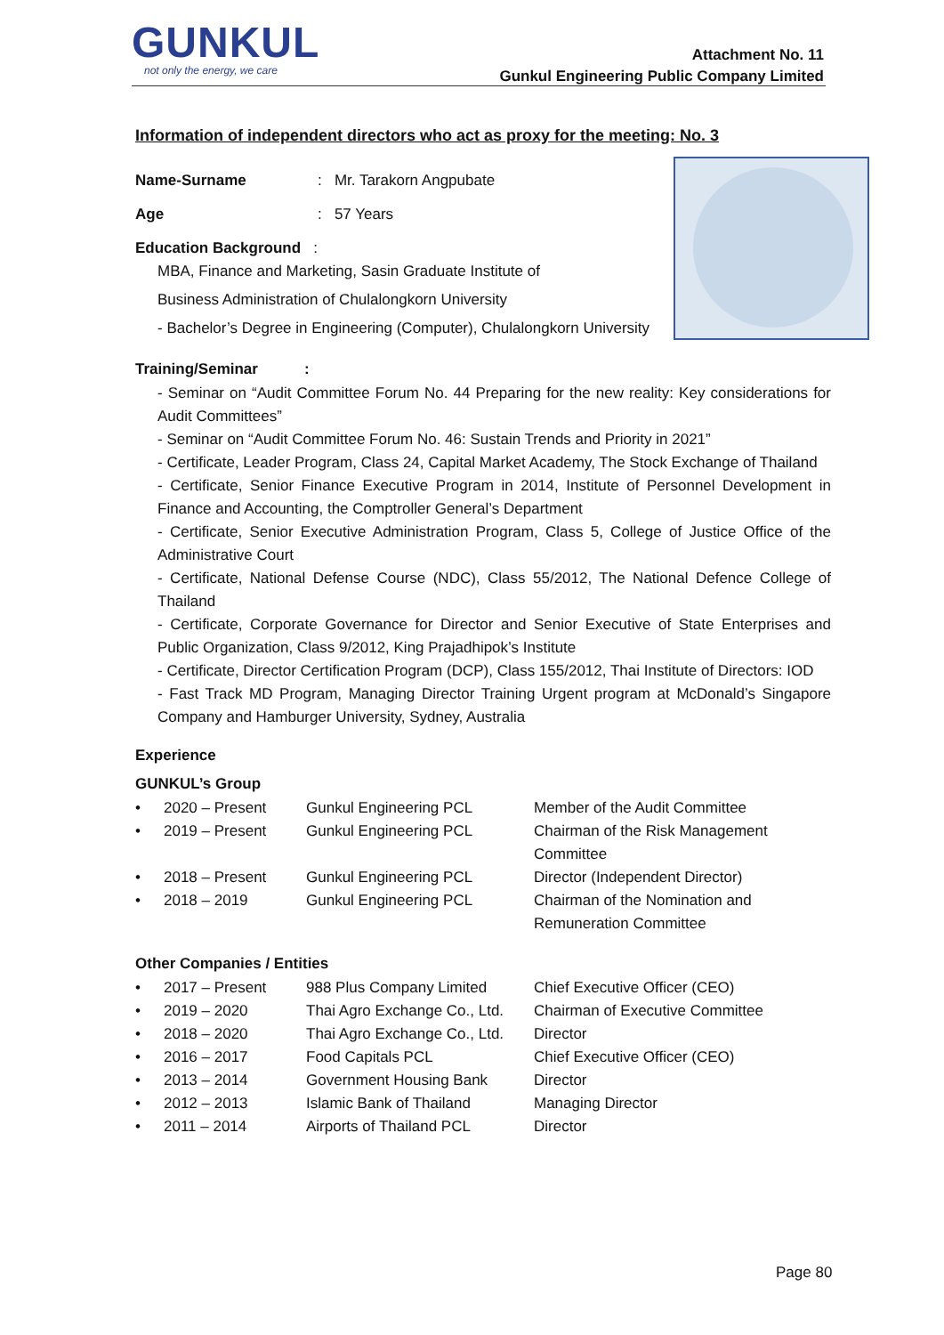GUNKUL
not only the energy, we care
Attachment No. 11
Gunkul Engineering Public Company Limited
Information of independent directors who act as proxy for the meeting: No. 3
Name-Surname: Mr. Tarakorn Angpubate
Age: 57 Years
Education Background :
MBA, Finance and Marketing, Sasin Graduate Institute of
Business Administration of Chulalongkorn University
- Bachelor’s Degree in Engineering (Computer), Chulalongkorn University
Training/Seminar :
- Seminar on “Audit Committee Forum No. 44 Preparing for the new reality: Key considerations for Audit Committees”
- Seminar on “Audit Committee Forum No. 46: Sustain Trends and Priority in 2021”
- Certificate, Leader Program, Class 24, Capital Market Academy, The Stock Exchange of Thailand
- Certificate, Senior Finance Executive Program in 2014, Institute of Personnel Development in Finance and Accounting, the Comptroller General’s Department
- Certificate, Senior Executive Administration Program, Class 5, College of Justice Office of the Administrative Court
- Certificate, National Defense Course (NDC), Class 55/2012, The National Defence College of Thailand
- Certificate, Corporate Governance for Director and Senior Executive of State Enterprises and Public Organization, Class 9/2012, King Prajadhipok’s Institute
- Certificate, Director Certification Program (DCP), Class 155/2012, Thai Institute of Directors: IOD
- Fast Track MD Program, Managing Director Training Urgent program at McDonald’s Singapore Company and Hamburger University, Sydney, Australia
Experience
GUNKUL’s Group
| • | 2020 – Present | Gunkul Engineering PCL | Member of the Audit Committee |
| • | 2019 – Present | Gunkul Engineering PCL | Chairman of the Risk Management Committee |
| • | 2018 – Present | Gunkul Engineering PCL | Director (Independent Director) |
| • | 2018 – 2019 | Gunkul Engineering PCL | Chairman of the Nomination and Remuneration Committee |
Other Companies / Entities
| • | 2017 – Present | 988 Plus Company Limited | Chief Executive Officer (CEO) |
| • | 2019 – 2020 | Thai Agro Exchange Co., Ltd. | Chairman of Executive Committee |
| • | 2018 – 2020 | Thai Agro Exchange Co., Ltd. | Director |
| • | 2016 – 2017 | Food Capitals PCL | Chief Executive Officer (CEO) |
| • | 2013 – 2014 | Government Housing Bank | Director |
| • | 2012 – 2013 | Islamic Bank of Thailand | Managing Director |
| • | 2011 – 2014 | Airports of Thailand PCL | Director |
Page 80